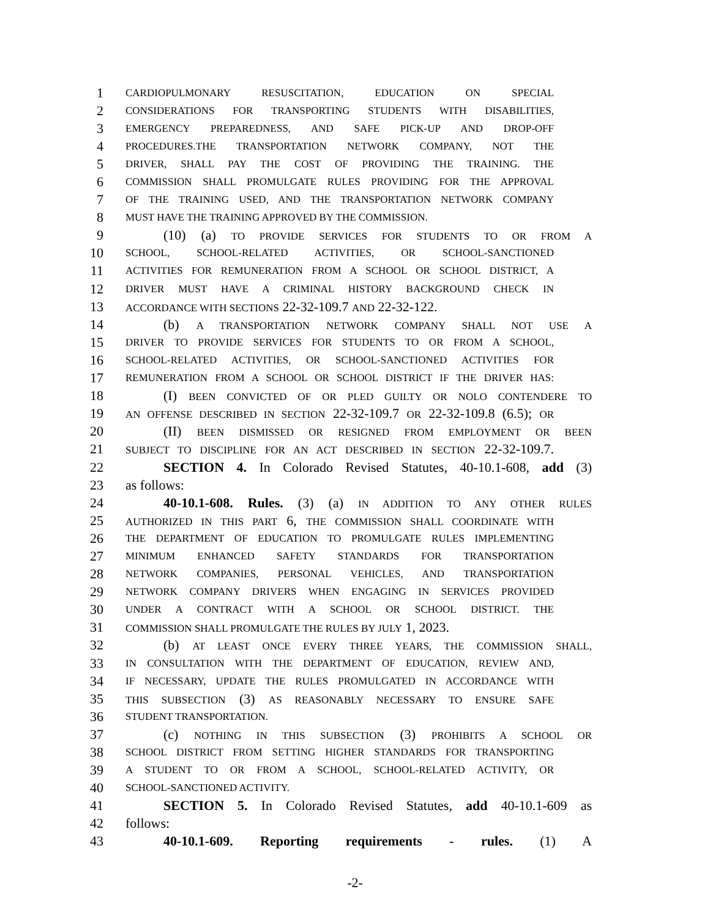1 CARDIOPULMONARY RESUSCITATION, EDUCATION ON SPECIAL
2 CONSIDERATIONS FOR TRANSPORTING STUDENTS WITH DISABILITIES,
3 EMERGENCY PREPAREDNESS, AND SAFE PICK-UP AND DROP-OFF
4 PROCEDURES.THE TRANSPORTATION NETWORK COMPANY, NOT THE
5 DRIVER, SHALL PAY THE COST OF PROVIDING THE TRAINING. THE
6 COMMISSION SHALL PROMULGATE RULES PROVIDING FOR THE APPROVAL
7 OF THE TRAINING USED, AND THE TRANSPORTATION NETWORK COMPANY
8 MUST HAVE THE TRAINING APPROVED BY THE COMMISSION.
9 (10) (a) TO PROVIDE SERVICES FOR STUDENTS TO OR FROM A
10 SCHOOL, SCHOOL-RELATED ACTIVITIES, OR SCHOOL-SANCTIONED
11 ACTIVITIES FOR REMUNERATION FROM A SCHOOL OR SCHOOL DISTRICT, A
12 DRIVER MUST HAVE A CRIMINAL HISTORY BACKGROUND CHECK IN
13 ACCORDANCE WITH SECTIONS 22-32-109.7 AND 22-32-122.
14 (b) A TRANSPORTATION NETWORK COMPANY SHALL NOT USE A
15 DRIVER TO PROVIDE SERVICES FOR STUDENTS TO OR FROM A SCHOOL,
16 SCHOOL-RELATED ACTIVITIES, OR SCHOOL-SANCTIONED ACTIVITIES FOR
17 REMUNERATION FROM A SCHOOL OR SCHOOL DISTRICT IF THE DRIVER HAS:
18 (I) BEEN CONVICTED OF OR PLED GUILTY OR NOLO CONTENDERE TO
19 AN OFFENSE DESCRIBED IN SECTION 22-32-109.7 OR 22-32-109.8 (6.5); OR
20 (II) BEEN DISMISSED OR RESIGNED FROM EMPLOYMENT OR BEEN
21 SUBJECT TO DISCIPLINE FOR AN ACT DESCRIBED IN SECTION 22-32-109.7.
22 SECTION 4. In Colorado Revised Statutes, 40-10.1-608, add (3)
23 as follows:
24 40-10.1-608. Rules. (3) (a) IN ADDITION TO ANY OTHER RULES
25 AUTHORIZED IN THIS PART 6, THE COMMISSION SHALL COORDINATE WITH
26 THE DEPARTMENT OF EDUCATION TO PROMULGATE RULES IMPLEMENTING
27 MINIMUM ENHANCED SAFETY STANDARDS FOR TRANSPORTATION
28 NETWORK COMPANIES, PERSONAL VEHICLES, AND TRANSPORTATION
29 NETWORK COMPANY DRIVERS WHEN ENGAGING IN SERVICES PROVIDED
30 UNDER A CONTRACT WITH A SCHOOL OR SCHOOL DISTRICT. THE
31 COMMISSION SHALL PROMULGATE THE RULES BY JULY 1, 2023.
32 (b) AT LEAST ONCE EVERY THREE YEARS, THE COMMISSION SHALL,
33 IN CONSULTATION WITH THE DEPARTMENT OF EDUCATION, REVIEW AND,
34 IF NECESSARY, UPDATE THE RULES PROMULGATED IN ACCORDANCE WITH
35 THIS SUBSECTION (3) AS REASONABLY NECESSARY TO ENSURE SAFE
36 STUDENT TRANSPORTATION.
37 (c) NOTHING IN THIS SUBSECTION (3) PROHIBITS A SCHOOL OR
38 SCHOOL DISTRICT FROM SETTING HIGHER STANDARDS FOR TRANSPORTING
39 A STUDENT TO OR FROM A SCHOOL, SCHOOL-RELATED ACTIVITY, OR
40 SCHOOL-SANCTIONED ACTIVITY.
41 SECTION 5. In Colorado Revised Statutes, add 40-10.1-609 as
42 follows:
43 40-10.1-609. Reporting requirements - rules. (1) A
-2-